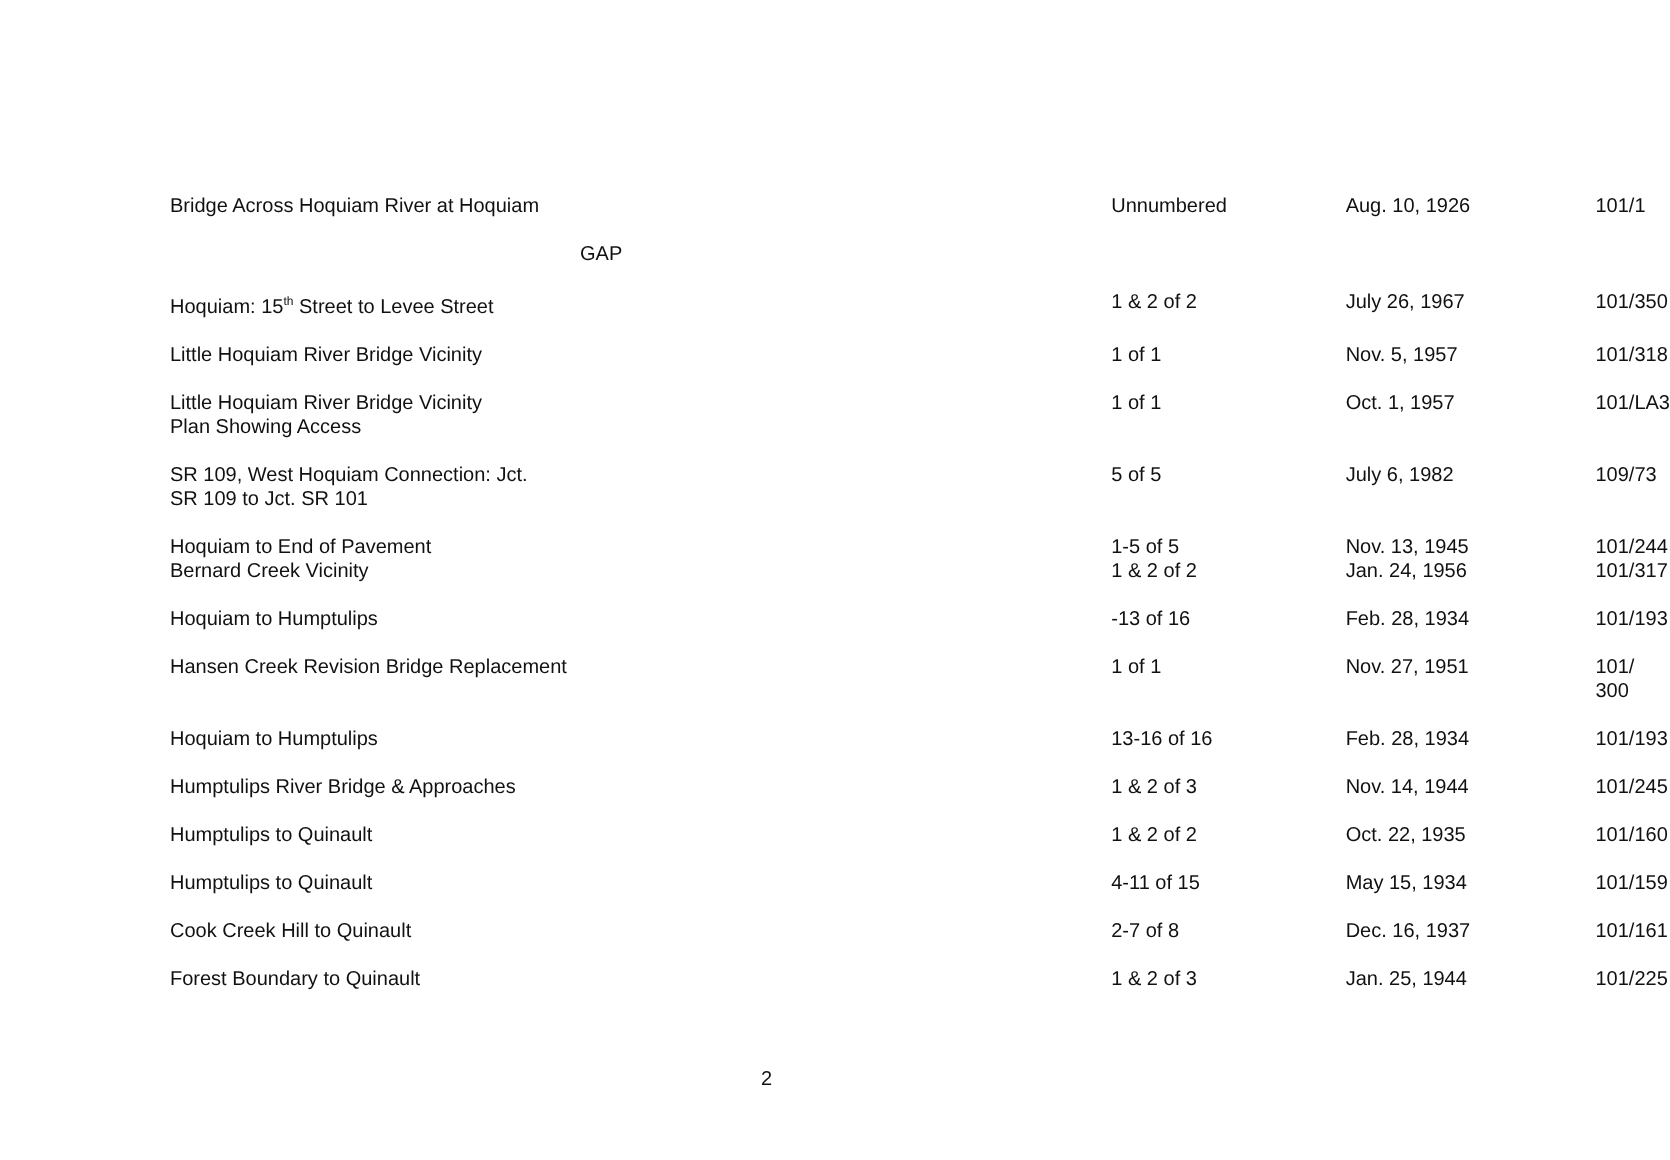| Bridge Across Hoquiam River at Hoquiam | Unnumbered | Aug. 10, 1926 | 101/1 |
| GAP | | | |
| Hoquiam: 15<sup>th</sup> Street to Levee Street | 1 & 2 of 2 | July 26, 1967 | 101/350 |
| Little Hoquiam River Bridge Vicinity | 1 of 1 | Nov. 5, 1957 | 101/318 |
| Little Hoquiam River Bridge Vicinity Plan Showing Access | 1 of 1 | Oct. 1, 1957 | 101/LA3 |
| SR 109, West Hoquiam Connection: Jct. SR 109 to Jct. SR 101 | 5 of 5 | July 6, 1982 | 109/73 |
| Hoquiam to End of Pavement Bernard Creek Vicinity | 1-5 of 5 1 & 2 of 2 | Nov. 13, 1945 Jan. 24, 1956 | 101/244 101/317 |
| Hoquiam to Humptulips | -13 of 16 | Feb. 28, 1934 | 101/193 |
| Hansen Creek Revision Bridge Replacement | 1 of 1 | Nov. 27, 1951 | 101/ 300 |
| Hoquiam to Humptulips | 13-16 of 16 | Feb. 28, 1934 | 101/193 |
| Humptulips River Bridge & Approaches | 1 & 2 of 3 | Nov. 14, 1944 | 101/245 |
| Humptulips to Quinault | 1 & 2 of 2 | Oct. 22, 1935 | 101/160 |
| Humptulips to Quinault | 4-11 of 15 | May 15, 1934 | 101/159 |
| Cook Creek Hill to Quinault | 2-7 of 8 | Dec. 16, 1937 | 101/161 |
| Forest Boundary to Quinault | 1 & 2 of 3 | Jan. 25, 1944 | 101/225 |
2